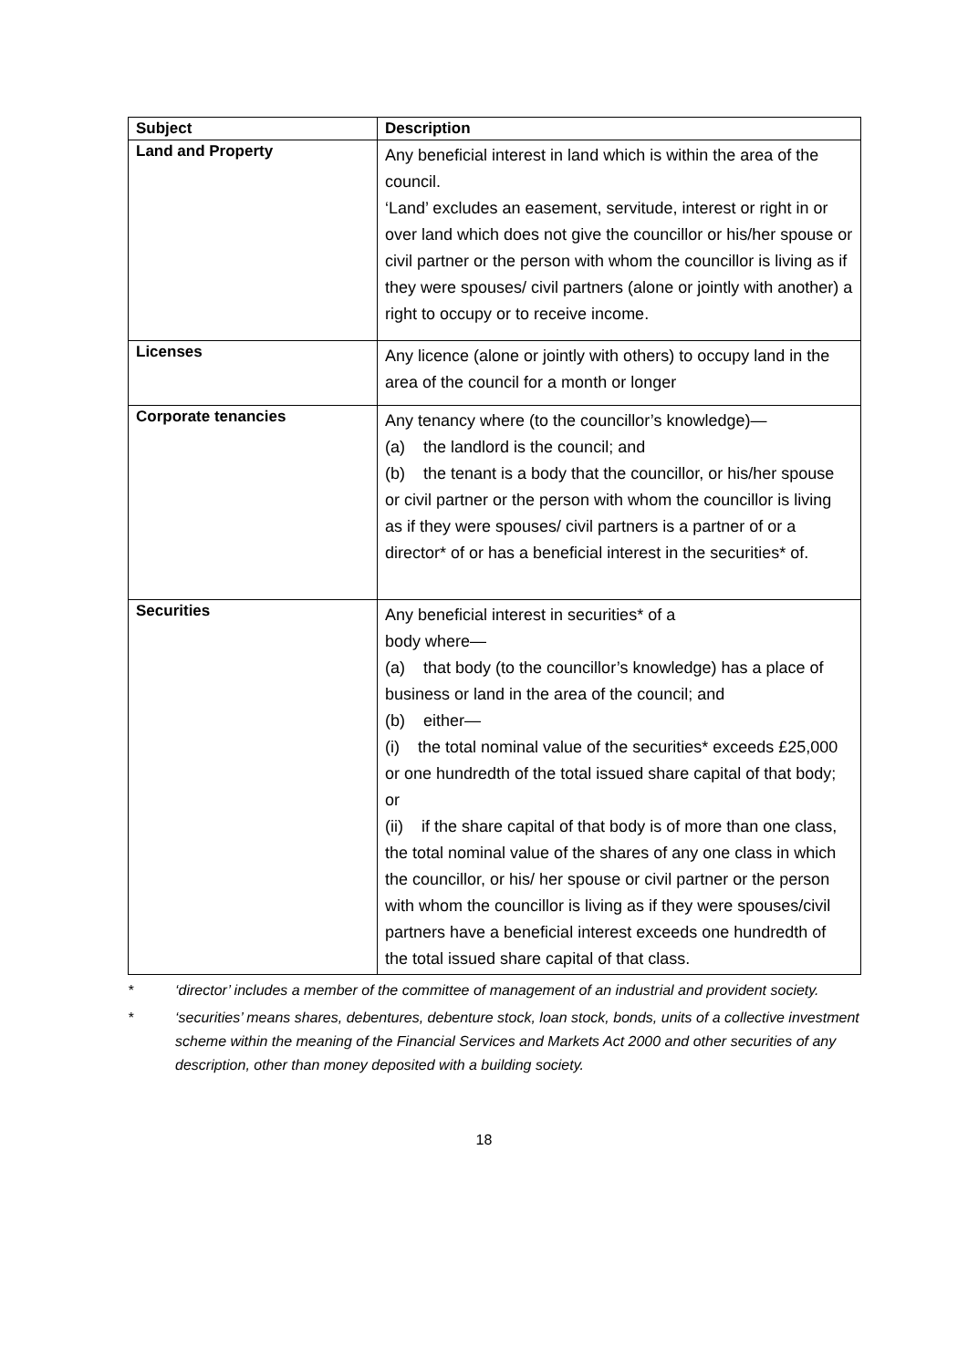| Subject | Description |
| --- | --- |
| Land and Property | Any beneficial interest in land which is within the area of the council. ‘Land’ excludes an easement, servitude, interest or right in or over land which does not give the councillor or his/her spouse or civil partner or the person with whom the councillor is living as if they were spouses/ civil partners (alone or jointly with another) a right to occupy or to receive income. |
| Licenses | Any licence (alone or jointly with others) to occupy land in the area of the council for a month or longer |
| Corporate tenancies | Any tenancy where (to the councillor’s knowledge)— (a) the landlord is the council; and (b) the tenant is a body that the councillor, or his/her spouse or civil partner or the person with whom the councillor is living as if they were spouses/ civil partners is a partner of or a director* of or has a beneficial interest in the securities* of. |
| Securities | Any beneficial interest in securities* of a body where— (a) that body (to the councillor’s knowledge) has a place of business or land in the area of the council; and (b) either— (i) the total nominal value of the securities* exceeds £25,000 or one hundredth of the total issued share capital of that body; or (ii) if the share capital of that body is of more than one class, the total nominal value of the shares of any one class in which the councillor, or his/ her spouse or civil partner or the person with whom the councillor is living as if they were spouses/civil partners have a beneficial interest exceeds one hundredth of the total issued share capital of that class. |
* ‘director’ includes a member of the committee of management of an industrial and provident society.
* ‘securities’ means shares, debentures, debenture stock, loan stock, bonds, units of a collective investment scheme within the meaning of the Financial Services and Markets Act 2000 and other securities of any description, other than money deposited with a building society.
18